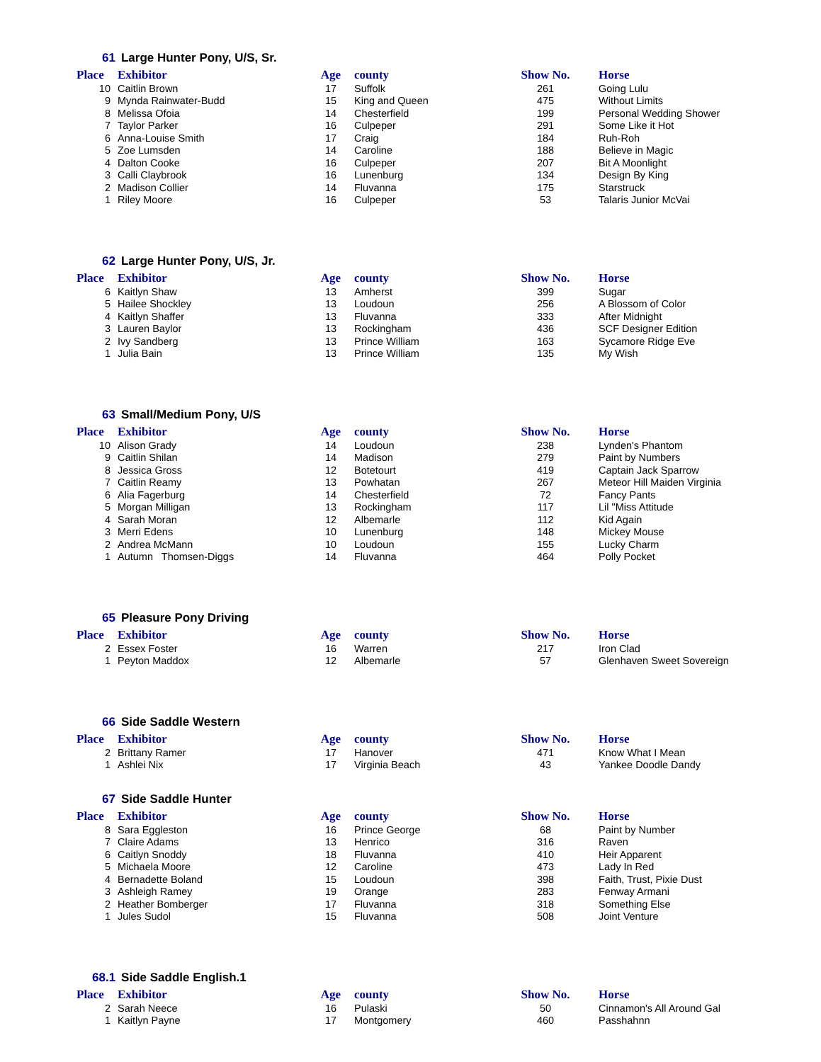61 Large Hunter Pony, U/S, Sr.
| Place | Exhibitor | Age | county | Show No. | Horse |
| --- | --- | --- | --- | --- | --- |
| 10 | Caitlin Brown | 17 | Suffolk | 261 | Going Lulu |
| 9 | Mynda Rainwater-Budd | 15 | King and Queen | 475 | Without Limits |
| 8 | Melissa Ofoia | 14 | Chesterfield | 199 | Personal Wedding Shower |
| 7 | Taylor Parker | 16 | Culpeper | 291 | Some Like it Hot |
| 6 | Anna-Louise Smith | 17 | Craig | 184 | Ruh-Roh |
| 5 | Zoe Lumsden | 14 | Caroline | 188 | Believe in Magic |
| 4 | Dalton Cooke | 16 | Culpeper | 207 | Bit A Moonlight |
| 3 | Calli Claybrook | 16 | Lunenburg | 134 | Design By King |
| 2 | Madison Collier | 14 | Fluvanna | 175 | Starstruck |
| 1 | Riley Moore | 16 | Culpeper | 53 | Talaris Junior McVai |
62 Large Hunter Pony, U/S, Jr.
| Place | Exhibitor | Age | county | Show No. | Horse |
| --- | --- | --- | --- | --- | --- |
| 6 | Kaitlyn Shaw | 13 | Amherst | 399 | Sugar |
| 5 | Hailee Shockley | 13 | Loudoun | 256 | A Blossom of Color |
| 4 | Kaitlyn Shaffer | 13 | Fluvanna | 333 | After Midnight |
| 3 | Lauren Baylor | 13 | Rockingham | 436 | SCF Designer Edition |
| 2 | Ivy Sandberg | 13 | Prince William | 163 | Sycamore Ridge Eve |
| 1 | Julia Bain | 13 | Prince William | 135 | My Wish |
63 Small/Medium Pony, U/S
| Place | Exhibitor | Age | county | Show No. | Horse |
| --- | --- | --- | --- | --- | --- |
| 10 | Alison Grady | 14 | Loudoun | 238 | Lynden's Phantom |
| 9 | Caitlin Shilan | 14 | Madison | 279 | Paint by Numbers |
| 8 | Jessica Gross | 12 | Botetourt | 419 | Captain Jack Sparrow |
| 7 | Caitlin Reamy | 13 | Powhatan | 267 | Meteor Hill Maiden Virginia |
| 6 | Alia Fagerburg | 14 | Chesterfield | 72 | Fancy Pants |
| 5 | Morgan Milligan | 13 | Rockingham | 117 | Lil "Miss Attitude |
| 4 | Sarah Moran | 12 | Albemarle | 112 | Kid Again |
| 3 | Merri Edens | 10 | Lunenburg | 148 | Mickey Mouse |
| 2 | Andrea McMann | 10 | Loudoun | 155 | Lucky Charm |
| 1 | Autumn Thomsen-Diggs | 14 | Fluvanna | 464 | Polly Pocket |
65 Pleasure Pony Driving
| Place | Exhibitor | Age | county | Show No. | Horse |
| --- | --- | --- | --- | --- | --- |
| 2 | Essex Foster | 16 | Warren | 217 | Iron Clad |
| 1 | Peyton Maddox | 12 | Albemarle | 57 | Glenhaven Sweet Sovereign |
66 Side Saddle Western
| Place | Exhibitor | Age | county | Show No. | Horse |
| --- | --- | --- | --- | --- | --- |
| 2 | Brittany Ramer | 17 | Hanover | 471 | Know What I Mean |
| 1 | Ashlei Nix | 17 | Virginia Beach | 43 | Yankee Doodle Dandy |
67 Side Saddle Hunter
| Place | Exhibitor | Age | county | Show No. | Horse |
| --- | --- | --- | --- | --- | --- |
| 8 | Sara Eggleston | 16 | Prince George | 68 | Paint by Number |
| 7 | Claire Adams | 13 | Henrico | 316 | Raven |
| 6 | Caitlyn Snoddy | 18 | Fluvanna | 410 | Heir Apparent |
| 5 | Michaela Moore | 12 | Caroline | 473 | Lady In Red |
| 4 | Bernadette Boland | 15 | Loudoun | 398 | Faith, Trust, Pixie Dust |
| 3 | Ashleigh Ramey | 19 | Orange | 283 | Fenway Armani |
| 2 | Heather Bomberger | 17 | Fluvanna | 318 | Something Else |
| 1 | Jules Sudol | 15 | Fluvanna | 508 | Joint Venture |
68.1 Side Saddle English.1
| Place | Exhibitor | Age | county | Show No. | Horse |
| --- | --- | --- | --- | --- | --- |
| 2 | Sarah Neece | 16 | Pulaski | 50 | Cinnamon's All Around Gal |
| 1 | Kaitlyn Payne | 17 | Montgomery | 460 | Passhahnn |